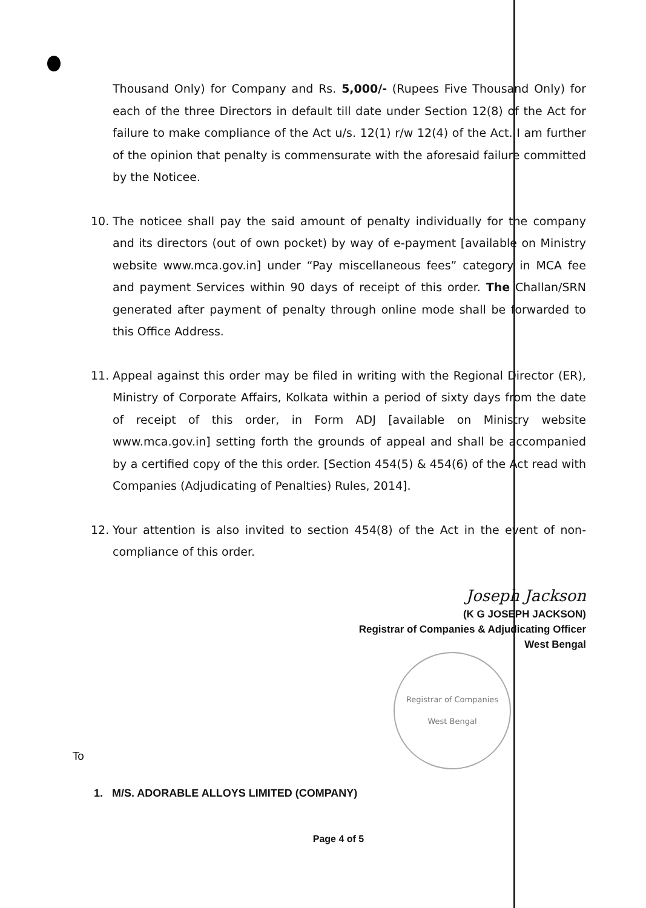Thousand Only) for Company and Rs. 5,000/- (Rupees Five Thousand Only) for each of the three Directors in default till date under Section 12(8) of the Act for failure to make compliance of the Act u/s. 12(1) r/w 12(4) of the Act. I am further of the opinion that penalty is commensurate with the aforesaid failure committed by the Noticee.
10. The noticee shall pay the said amount of penalty individually for the company and its directors (out of own pocket) by way of e-payment [available on Ministry website www.mca.gov.in] under “Pay miscellaneous fees” category in MCA fee and payment Services within 90 days of receipt of this order. The Challan/SRN generated after payment of penalty through online mode shall be forwarded to this Office Address.
11. Appeal against this order may be filed in writing with the Regional Director (ER), Ministry of Corporate Affairs, Kolkata within a period of sixty days from the date of receipt of this order, in Form ADJ [available on Ministry website www.mca.gov.in] setting forth the grounds of appeal and shall be accompanied by a certified copy of the this order. [Section 454(5) & 454(6) of the Act read with Companies (Adjudicating of Penalties) Rules, 2014].
12. Your attention is also invited to section 454(8) of the Act in the event of non-compliance of this order.
Joseph Jackson
(K G JOSEPH JACKSON)
Registrar of Companies & Adjudicating Officer
West Bengal
Registrar of Companies
West Bengal
To
1. M/S. ADORABLE ALLOYS LIMITED (COMPANY)
Page 4 of 5